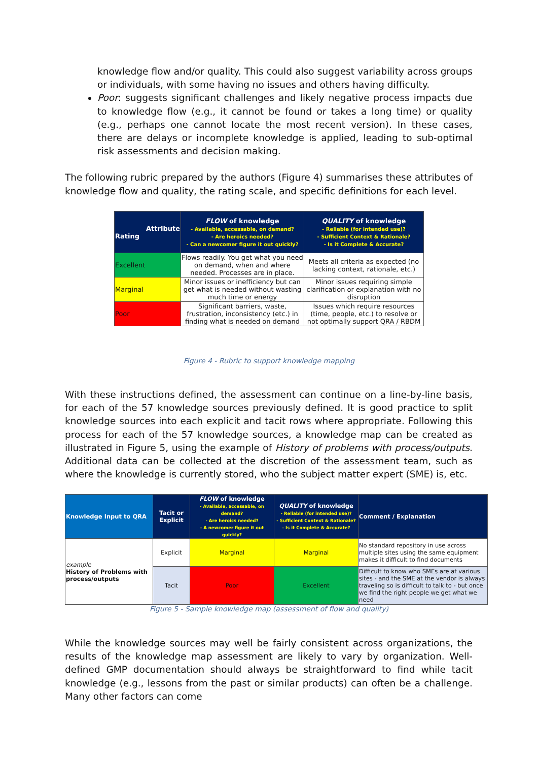knowledge flow and/or quality. This could also suggest variability across groups or individuals, with some having no issues and others having difficulty.
Poor: suggests significant challenges and likely negative process impacts due to knowledge flow (e.g., it cannot be found or takes a long time) or quality (e.g., perhaps one cannot locate the most recent version). In these cases, there are delays or incomplete knowledge is applied, leading to sub-optimal risk assessments and decision making.
The following rubric prepared by the authors (Figure 4) summarises these attributes of knowledge flow and quality, the rating scale, and specific definitions for each level.
| Attribute Rating | FLOW of knowledge - Available, accessable, on demand? - Are heroics needed? - Can a newcomer figure it out quickly? | QUALITY of knowledge - Reliable (for intended use)? - Sufficient Context & Rationale? - Is it Complete & Accurate? |
| --- | --- | --- |
| Excellent | Flows readily. You get what you need on demand, when and where needed. Processes are in place. | Meets all criteria as expected (no lacking context, rationale, etc.) |
| Marginal | Minor issues or inefficiency but can get what is needed without wasting much time or energy | Minor issues requiring simple clarification or explanation with no disruption |
| Poor | Significant barriers, waste, frustration, inconsistency (etc.) in finding what is needed on demand | Issues which require resources (time, people, etc.) to resolve or not optimally support QRA / RBDM |
Figure 4 - Rubric to support knowledge mapping
With these instructions defined, the assessment can continue on a line-by-line basis, for each of the 57 knowledge sources previously defined. It is good practice to split knowledge sources into each explicit and tacit rows where appropriate. Following this process for each of the 57 knowledge sources, a knowledge map can be created as illustrated in Figure 5, using the example of History of problems with process/outputs. Additional data can be collected at the discretion of the assessment team, such as where the knowledge is currently stored, who the subject matter expert (SME) is, etc.
| Knowledge Input to QRA | Tacit or Explicit | FLOW of knowledge - Available, accessable, on demand? - Are heroics needed? - A newcomer figure it out quickly? | QUALITY of knowledge - Reliable (for intended use)? - Sufficient Context & Rationale? - Is it Complete & Accurate? | Comment / Explanation |
| --- | --- | --- | --- | --- |
| example History of Problems with process/outputs | Explicit | Marginal | Marginal | No standard repository in use across multiple sites using the same equipment makes it difficult to find documents |
| | Tacit | Poor | Excellent | Difficult to know who SMEs are at various sites - and the SME at the vendor is always traveling so is difficult to talk to - but once we find the right people we get what we need |
Figure 5 - Sample knowledge map (assessment of flow and quality)
While the knowledge sources may well be fairly consistent across organizations, the results of the knowledge map assessment are likely to vary by organization. Well-defined GMP documentation should always be straightforward to find while tacit knowledge (e.g., lessons from the past or similar products) can often be a challenge. Many other factors can come